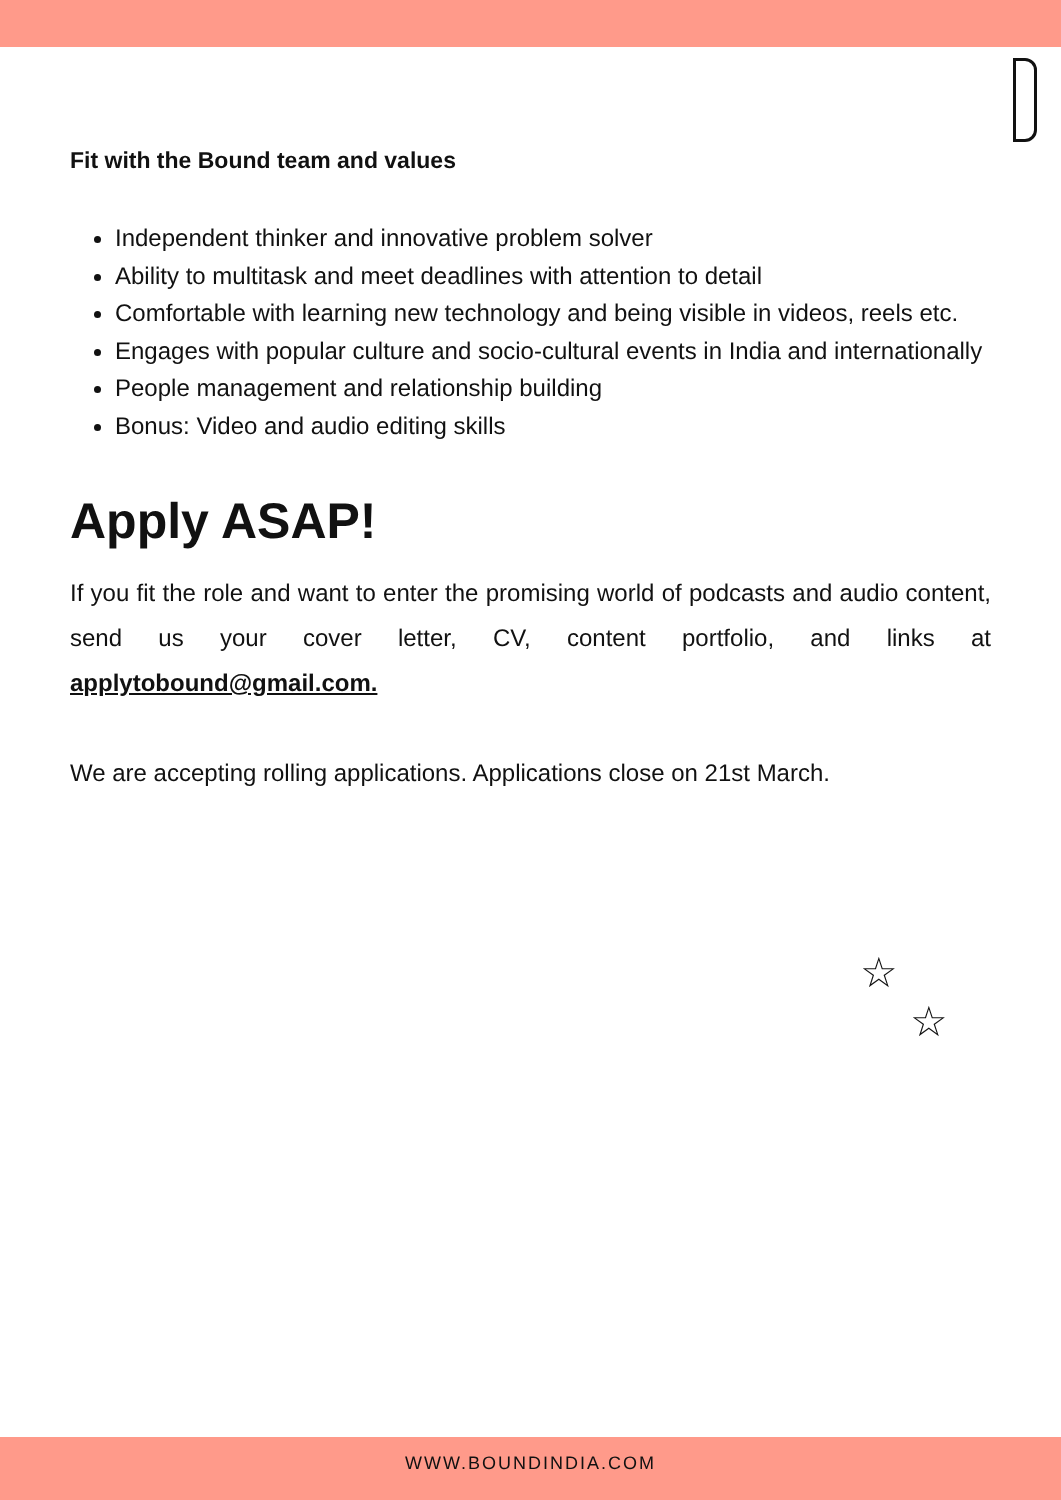Fit with the Bound team and values
Independent thinker and innovative problem solver
Ability to multitask and meet deadlines with attention to detail
Comfortable with learning new technology and being visible in videos, reels etc.
Engages with popular culture and socio-cultural events in India and internationally
People management and relationship building
Bonus: Video and audio editing skills
Apply ASAP!
If you fit the role and want to enter the promising world of podcasts and audio content, send us your cover letter, CV, content portfolio, and links at applytobound@gmail.com.
We are accepting rolling applications. Applications close on 21st March.
☆
☆
WWW.BOUNDINDIA.COM